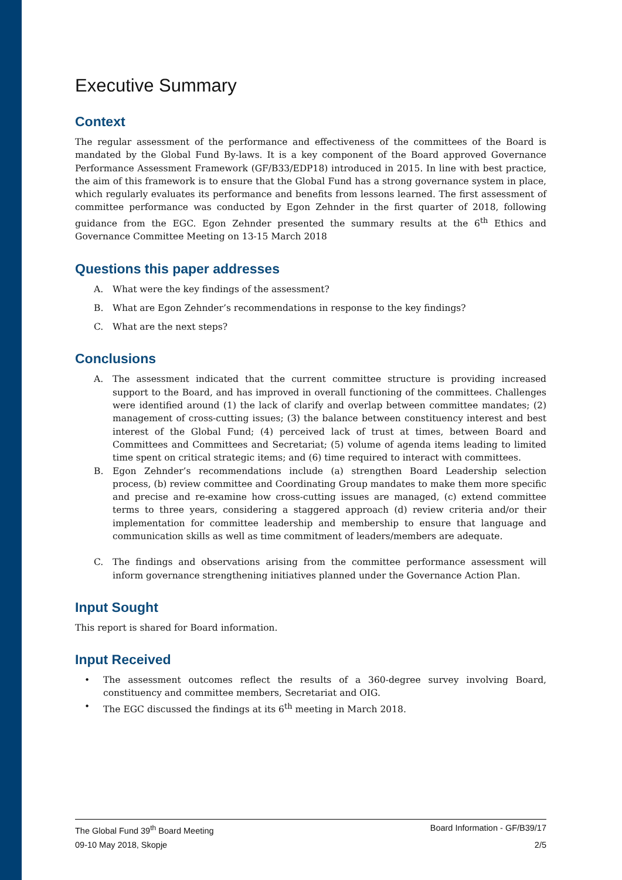Executive Summary
Context
The regular assessment of the performance and effectiveness of the committees of the Board is mandated by the Global Fund By-laws. It is a key component of the Board approved Governance Performance Assessment Framework (GF/B33/EDP18) introduced in 2015. In line with best practice, the aim of this framework is to ensure that the Global Fund has a strong governance system in place, which regularly evaluates its performance and benefits from lessons learned. The first assessment of committee performance was conducted by Egon Zehnder in the first quarter of 2018, following guidance from the EGC. Egon Zehnder presented the summary results at the 6<sup>th</sup> Ethics and Governance Committee Meeting on 13-15 March 2018
Questions this paper addresses
A. What were the key findings of the assessment?
B. What are Egon Zehnder’s recommendations in response to the key findings?
C. What are the next steps?
Conclusions
A. The assessment indicated that the current committee structure is providing increased support to the Board, and has improved in overall functioning of the committees. Challenges were identified around (1) the lack of clarify and overlap between committee mandates; (2) management of cross-cutting issues; (3) the balance between constituency interest and best interest of the Global Fund; (4) perceived lack of trust at times, between Board and Committees and Committees and Secretariat; (5) volume of agenda items leading to limited time spent on critical strategic items; and (6) time required to interact with committees.
B. Egon Zehnder’s recommendations include (a) strengthen Board Leadership selection process, (b) review committee and Coordinating Group mandates to make them more specific and precise and re-examine how cross-cutting issues are managed, (c) extend committee terms to three years, considering a staggered approach (d) review criteria and/or their implementation for committee leadership and membership to ensure that language and communication skills as well as time commitment of leaders/members are adequate.
C. The findings and observations arising from the committee performance assessment will inform governance strengthening initiatives planned under the Governance Action Plan.
Input Sought
This report is shared for Board information.
Input Received
• The assessment outcomes reflect the results of a 360-degree survey involving Board, constituency and committee members, Secretariat and OIG.
• The EGC discussed the findings at its 6<sup>th</sup> meeting in March 2018.
The Global Fund 39<sup>th</sup> Board Meeting Board Information - GF/B39/17
09-10 May 2018, Skopje 2/5